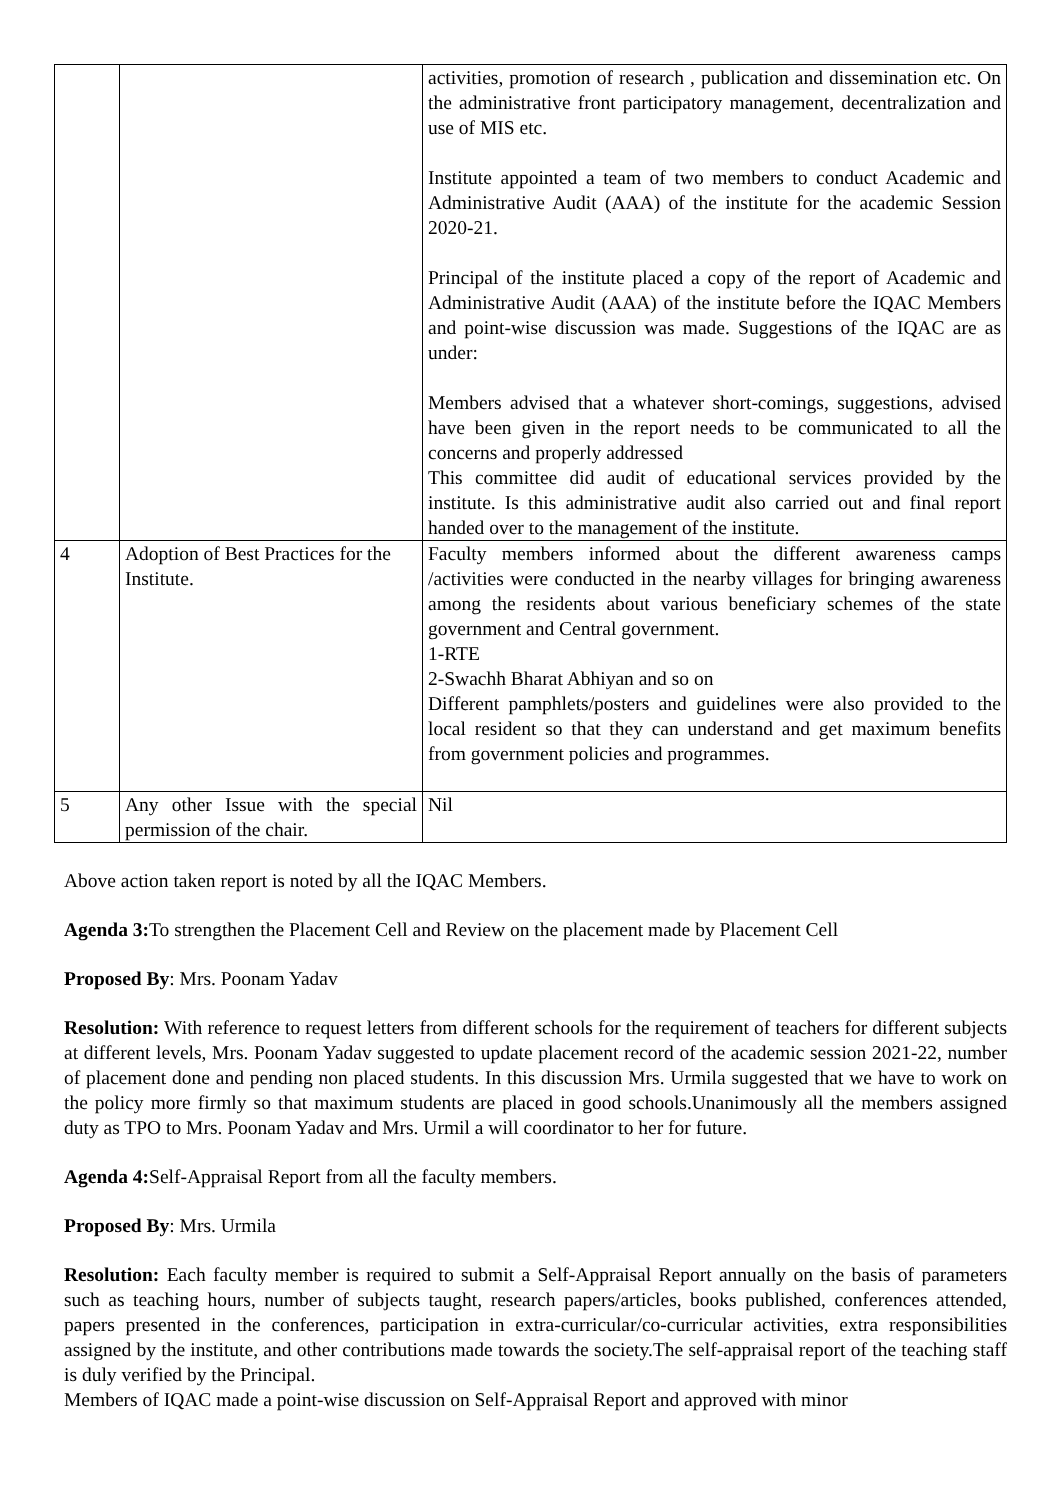| | | activities, promotion of research , publication and dissemination etc. On the administrative front participatory management, decentralization and use of MIS etc. Institute appointed a team of two members to conduct Academic and Administrative Audit (AAA) of the institute for the academic Session 2020-21. Principal of the institute placed a copy of the report of Academic and Administrative Audit (AAA) of the institute before the IQAC Members and point-wise discussion was made. Suggestions of the IQAC are as under: Members advised that a whatever short-comings, suggestions, advised have been given in the report needs to be communicated to all the concerns and properly addressed This committee did audit of educational services provided by the institute. Is this administrative audit also carried out and final report handed over to the management of the institute. |
| 4 | Adoption of Best Practices for the Institute. | Faculty members informed about the different awareness camps /activities were conducted in the nearby villages for bringing awareness among the residents about various beneficiary schemes of the state government and Central government. 1-RTE 2-Swachh Bharat Abhiyan and so on Different pamphlets/posters and guidelines were also provided to the local resident so that they can understand and get maximum benefits from government policies and programmes. |
| 5 | Any other Issue with the special permission of the chair. | Nil |
Above action taken report is noted by all the IQAC Members.
Agenda 3: To strengthen the Placement Cell and Review on the placement made by Placement Cell
Proposed By: Mrs. Poonam Yadav
Resolution: With reference to request letters from different schools for the requirement of teachers for different subjects at different levels, Mrs. Poonam Yadav suggested to update placement record of the academic session 2021-22, number of placement done and pending non placed students. In this discussion Mrs. Urmila suggested that we have to work on the policy more firmly so that maximum students are placed in good schools.Unanimously all the members assigned duty as TPO to Mrs. Poonam Yadav and Mrs. Urmil a will coordinator to her for future.
Agenda 4: Self-Appraisal Report from all the faculty members.
Proposed By: Mrs. Urmila
Resolution: Each faculty member is required to submit a Self-Appraisal Report annually on the basis of parameters such as teaching hours, number of subjects taught, research papers/articles, books published, conferences attended, papers presented in the conferences, participation in extra-curricular/co-curricular activities, extra responsibilities assigned by the institute, and other contributions made towards the society.The self-appraisal report of the teaching staff is duly verified by the Principal.
Members of IQAC made a point-wise discussion on Self-Appraisal Report and approved with minor